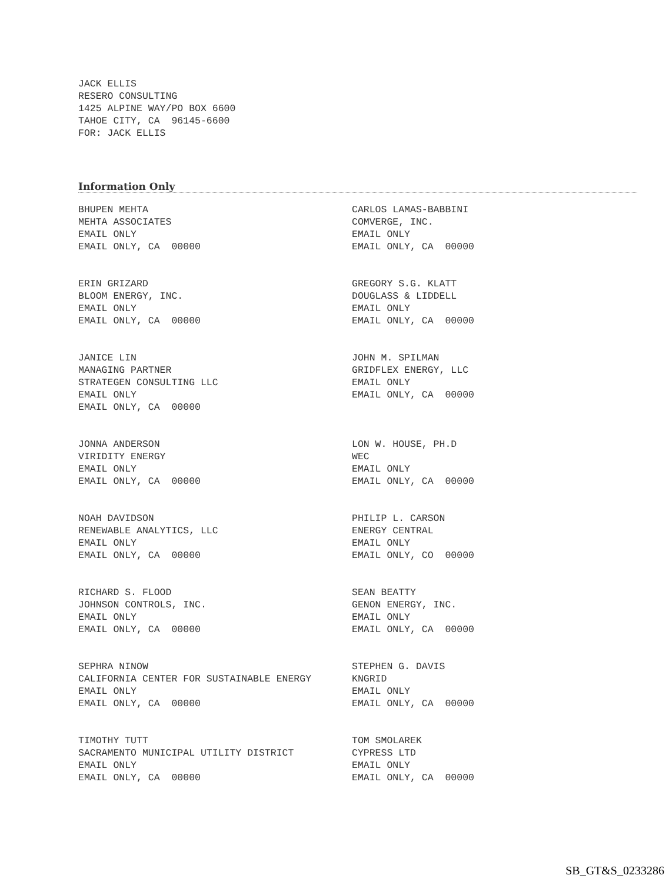JACK ELLIS RESERO CONSULTING 1425 ALPINE WAY/PO BOX 6600 TAHOE CITY, CA 96145-6600 FOR: JACK ELLIS
Information Only
| BHUPEN MEHTA MEHTA ASSOCIATES EMAIL ONLY EMAIL ONLY, CA 00000 | CARLOS LAMAS-BABBINI COMVERGE, INC. EMAIL ONLY EMAIL ONLY, CA 00000 |
| ERIN GRIZARD BLOOM ENERGY, INC. EMAIL ONLY EMAIL ONLY, CA 00000 | GREGORY S.G. KLATT DOUGLASS & LIDDELL EMAIL ONLY EMAIL ONLY, CA 00000 |
| JANICE LIN MANAGING PARTNER STRATEGEN CONSULTING LLC EMAIL ONLY EMAIL ONLY, CA 00000 | JOHN M. SPILMAN GRIDFLEX ENERGY, LLC EMAIL ONLY EMAIL ONLY, CA 00000 |
| JONNA ANDERSON VIRIDITY ENERGY EMAIL ONLY EMAIL ONLY, CA 00000 | LON W. HOUSE, PH.D WEC EMAIL ONLY EMAIL ONLY, CA 00000 |
| NOAH DAVIDSON RENEWABLE ANALYTICS, LLC EMAIL ONLY EMAIL ONLY, CA 00000 | PHILIP L. CARSON ENERGY CENTRAL EMAIL ONLY EMAIL ONLY, CO 00000 |
| RICHARD S. FLOOD JOHNSON CONTROLS, INC. EMAIL ONLY EMAIL ONLY, CA 00000 | SEAN BEATTY GENON ENERGY, INC. EMAIL ONLY EMAIL ONLY, CA 00000 |
| SEPHRA NINOW CALIFORNIA CENTER FOR SUSTAINABLE ENERGY EMAIL ONLY EMAIL ONLY, CA 00000 | STEPHEN G. DAVIS KNGRID EMAIL ONLY EMAIL ONLY, CA 00000 |
| TIMOTHY TUTT SACRAMENTO MUNICIPAL UTILITY DISTRICT EMAIL ONLY EMAIL ONLY, CA 00000 | TOM SMOLAREK CYPRESS LTD EMAIL ONLY EMAIL ONLY, CA 00000 |
SB_GT&S_0233286